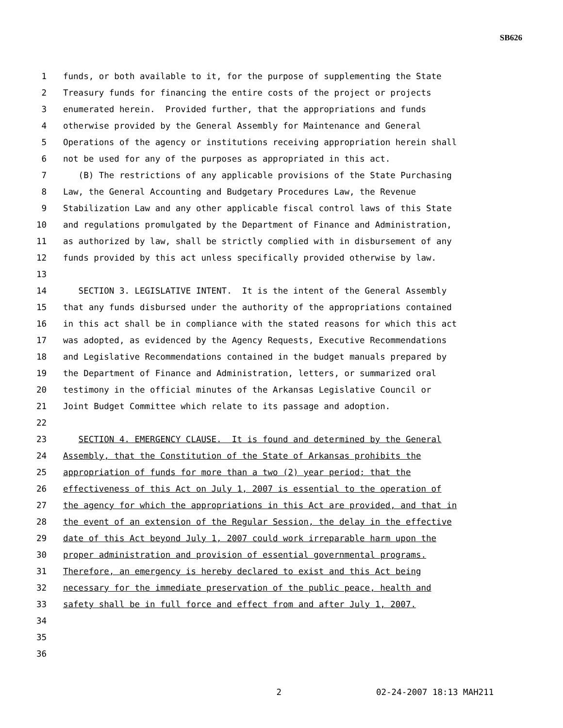SB626
1 funds, or both available to it, for the purpose of supplementing the State
2 Treasury funds for financing the entire costs of the project or projects
3 enumerated herein. Provided further, that the appropriations and funds
4 otherwise provided by the General Assembly for Maintenance and General
5 Operations of the agency or institutions receiving appropriation herein shall
6 not be used for any of the purposes as appropriated in this act.
7 (B) The restrictions of any applicable provisions of the State Purchasing
8 Law, the General Accounting and Budgetary Procedures Law, the Revenue
9 Stabilization Law and any other applicable fiscal control laws of this State
10 and regulations promulgated by the Department of Finance and Administration,
11 as authorized by law, shall be strictly complied with in disbursement of any
12 funds provided by this act unless specifically provided otherwise by law.
13
14 SECTION 3. LEGISLATIVE INTENT. It is the intent of the General Assembly
15 that any funds disbursed under the authority of the appropriations contained
16 in this act shall be in compliance with the stated reasons for which this act
17 was adopted, as evidenced by the Agency Requests, Executive Recommendations
18 and Legislative Recommendations contained in the budget manuals prepared by
19 the Department of Finance and Administration, letters, or summarized oral
20 testimony in the official minutes of the Arkansas Legislative Council or
21 Joint Budget Committee which relate to its passage and adoption.
22
23 SECTION 4. EMERGENCY CLAUSE. It is found and determined by the General
24 Assembly, that the Constitution of the State of Arkansas prohibits the
25 appropriation of funds for more than a two (2) year period; that the
26 effectiveness of this Act on July 1, 2007 is essential to the operation of
27 the agency for which the appropriations in this Act are provided, and that in
28 the event of an extension of the Regular Session, the delay in the effective
29 date of this Act beyond July 1, 2007 could work irreparable harm upon the
30 proper administration and provision of essential governmental programs.
31 Therefore, an emergency is hereby declared to exist and this Act being
32 necessary for the immediate preservation of the public peace, health and
33 safety shall be in full force and effect from and after July 1, 2007.
34
35
36
2 02-24-2007 18:13 MAH211